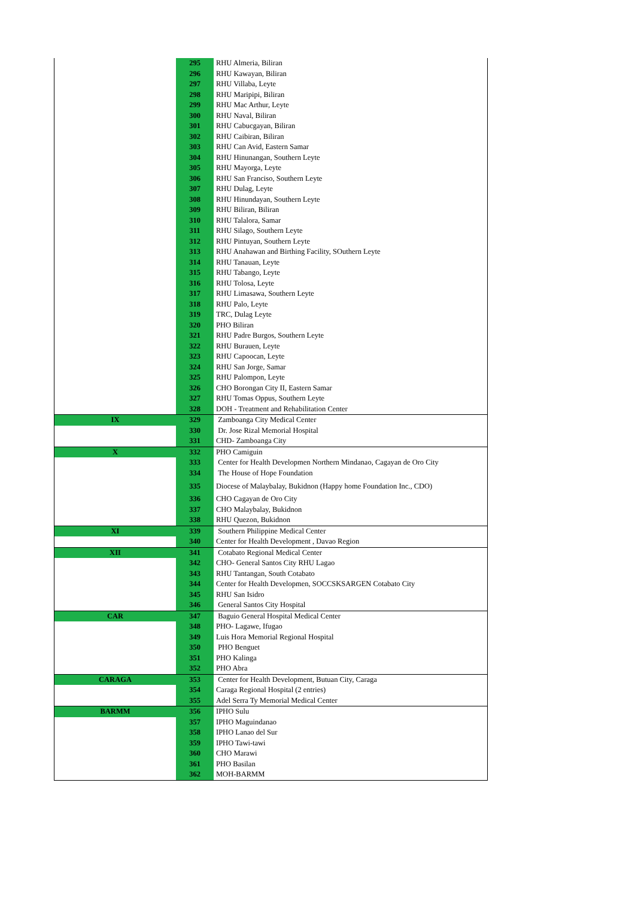| | 295 | RHU Almeria, Biliran |
| | 296 | RHU Kawayan, Biliran |
| | 297 | RHU Villaba, Leyte |
| | 298 | RHU Maripipi, Biliran |
| | 299 | RHU Mac Arthur, Leyte |
| | 300 | RHU Naval, Biliran |
| | 301 | RHU Cabucgayan, Biliran |
| | 302 | RHU Caibiran, Biliran |
| | 303 | RHU Can Avid, Eastern Samar |
| | 304 | RHU Hinunangan, Southern Leyte |
| | 305 | RHU Mayorga, Leyte |
| | 306 | RHU San Franciso, Southern Leyte |
| | 307 | RHU Dulag, Leyte |
| | 308 | RHU Hinundayan, Southern Leyte |
| | 309 | RHU Biliran, Biliran |
| | 310 | RHU Talalora, Samar |
| | 311 | RHU Silago, Southern Leyte |
| | 312 | RHU Pintuyan, Southern Leyte |
| | 313 | RHU Anahawan and Birthing Facility, SOuthern Leyte |
| | 314 | RHU Tanauan, Leyte |
| | 315 | RHU Tabango, Leyte |
| | 316 | RHU Tolosa, Leyte |
| | 317 | RHU Limasawa, Southern Leyte |
| | 318 | RHU Palo, Leyte |
| | 319 | TRC, Dulag Leyte |
| | 320 | PHO Biliran |
| | 321 | RHU Padre Burgos, Southern Leyte |
| | 322 | RHU Burauen, Leyte |
| | 323 | RHU Capoocan, Leyte |
| | 324 | RHU San Jorge, Samar |
| | 325 | RHU Palompon, Leyte |
| | 326 | CHO Borongan City II, Eastern Samar |
| | 327 | RHU Tomas Oppus, Southern Leyte |
| | 328 | DOH - Treatment and Rehabilitation Center |
| IX | 329 | Zamboanga City Medical Center |
| | 330 | Dr. Jose Rizal Memorial Hospital |
| | 331 | CHD- Zamboanga City |
| X | 332 | PHO Camiguin |
| | 333 | Center for Health Developmen Northern Mindanao, Cagayan de Oro City |
| | 334 | The House of Hope Foundation |
| | 335 | Diocese of Malaybalay, Bukidnon (Happy home Foundation Inc., CDO) |
| | 336 | CHO Cagayan de Oro City |
| | 337 | CHO Malaybalay, Bukidnon |
| | 338 | RHU Quezon, Bukidnon |
| XI | 339 | Southern Philippine Medical Center |
| | 340 | Center for Health Development , Davao Region |
| XII | 341 | Cotabato Regional Medical Center |
| | 342 | CHO- General Santos City RHU Lagao |
| | 343 | RHU Tantangan, South Cotabato |
| | 344 | Center for Health Developmen, SOCCSKSARGEN Cotabato City |
| | 345 | RHU San Isidro |
| | 346 | General Santos City Hospital |
| CAR | 347 | Baguio General Hospital Medical Center |
| | 348 | PHO- Lagawe, Ifugao |
| | 349 | Luis Hora Memorial Regional Hospital |
| | 350 | PHO Benguet |
| | 351 | PHO Kalinga |
| | 352 | PHO Abra |
| CARAGA | 353 | Center for Health Development, Butuan City, Caraga |
| | 354 | Caraga Regional Hospital (2 entries) |
| | 355 | Adel Serra Ty Memorial Medical Center |
| BARMM | 356 | IPHO Sulu |
| | 357 | IPHO Maguindanao |
| | 358 | IPHO Lanao del Sur |
| | 359 | IPHO Tawi-tawi |
| | 360 | CHO Marawi |
| | 361 | PHO Basilan |
| | 362 | MOH-BARMM |